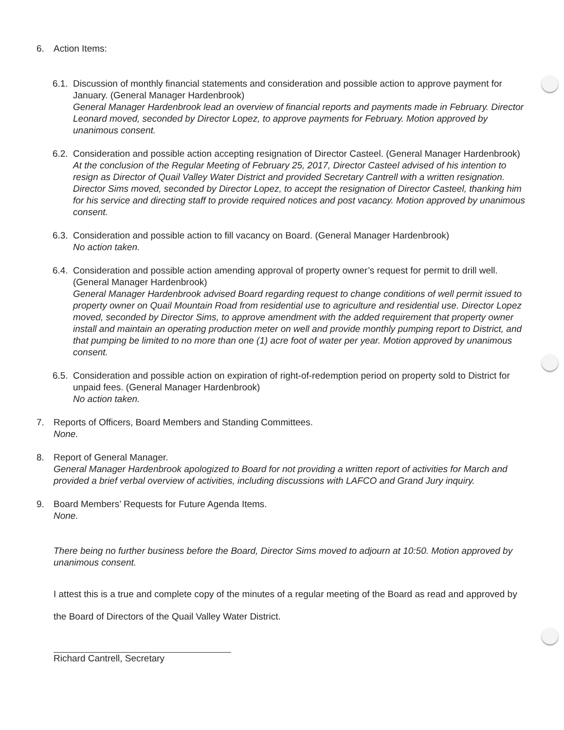6. Action Items:
6.1.
Discussion of monthly financial statements and consideration and possible action to approve payment for January. (General Manager Hardenbrook)
General Manager Hardenbrook lead an overview of financial reports and payments made in February. Director Leonard moved, seconded by Director Lopez, to approve payments for February. Motion approved by unanimous consent.
6.2.
Consideration and possible action accepting resignation of Director Casteel. (General Manager Hardenbrook)
At the conclusion of the Regular Meeting of February 25, 2017, Director Casteel advised of his intention to resign as Director of Quail Valley Water District and provided Secretary Cantrell with a written resignation. Director Sims moved, seconded by Director Lopez, to accept the resignation of Director Casteel, thanking him for his service and directing staff to provide required notices and post vacancy. Motion approved by unanimous consent.
6.3.
Consideration and possible action to fill vacancy on Board. (General Manager Hardenbrook)
No action taken.
6.4.
Consideration and possible action amending approval of property owner’s request for permit to drill well. (General Manager Hardenbrook)
General Manager Hardenbrook advised Board regarding request to change conditions of well permit issued to property owner on Quail Mountain Road from residential use to agriculture and residential use. Director Lopez moved, seconded by Director Sims, to approve amendment with the added requirement that property owner install and maintain an operating production meter on well and provide monthly pumping report to District, and that pumping be limited to no more than one (1) acre foot of water per year. Motion approved by unanimous consent.
6.5.
Consideration and possible action on expiration of right-of-redemption period on property sold to District for unpaid fees. (General Manager Hardenbrook)
No action taken.
7. Reports of Officers, Board Members and Standing Committees.
None.
8. Report of General Manager.
General Manager Hardenbrook apologized to Board for not providing a written report of activities for March and provided a brief verbal overview of activities, including discussions with LAFCO and Grand Jury inquiry.
9. Board Members’ Requests for Future Agenda Items.
None.
There being no further business before the Board, Director Sims moved to adjourn at 10:50. Motion approved by unanimous consent.
I attest this is a true and complete copy of the minutes of a regular meeting of the Board as read and approved by the Board of Directors of the Quail Valley Water District.
Richard Cantrell, Secretary